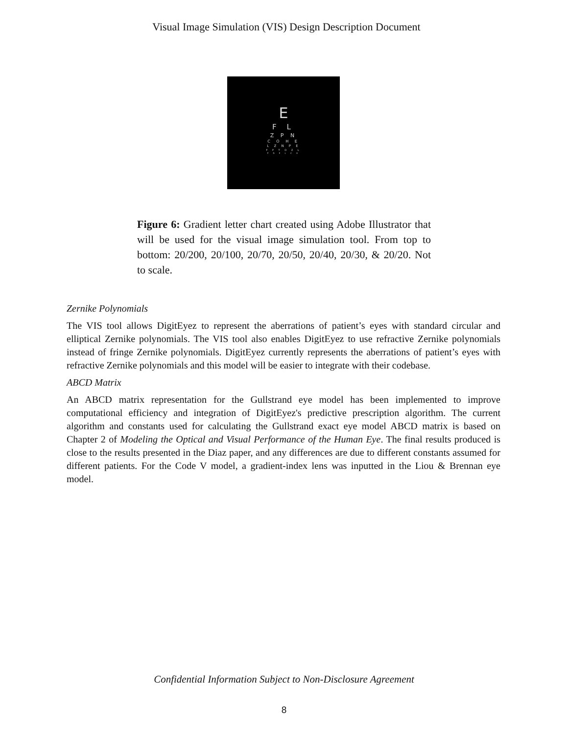Visual Image Simulation (VIS) Design Description Document
E
F L
Z P N
C O H E
L Z N P E
F P T O Z L
P D E L C O
Figure 6: Gradient letter chart created using Adobe Illustrator that will be used for the visual image simulation tool. From top to bottom: 20/200, 20/100, 20/70, 20/50, 20/40, 20/30, & 20/20. Not to scale.
Zernike Polynomials
The VIS tool allows DigitEyez to represent the aberrations of patient’s eyes with standard circular and elliptical Zernike polynomials. The VIS tool also enables DigitEyez to use refractive Zernike polynomials instead of fringe Zernike polynomials. DigitEyez currently represents the aberrations of patient’s eyes with refractive Zernike polynomials and this model will be easier to integrate with their codebase.
ABCD Matrix
An ABCD matrix representation for the Gullstrand eye model has been implemented to improve computational efficiency and integration of DigitEyez's predictive prescription algorithm. The current algorithm and constants used for calculating the Gullstrand exact eye model ABCD matrix is based on Chapter 2 of Modeling the Optical and Visual Performance of the Human Eye. The final results produced is close to the results presented in the Diaz paper, and any differences are due to different constants assumed for different patients. For the Code V model, a gradient-index lens was inputted in the Liou & Brennan eye model.
Confidential Information Subject to Non-Disclosure Agreement
8